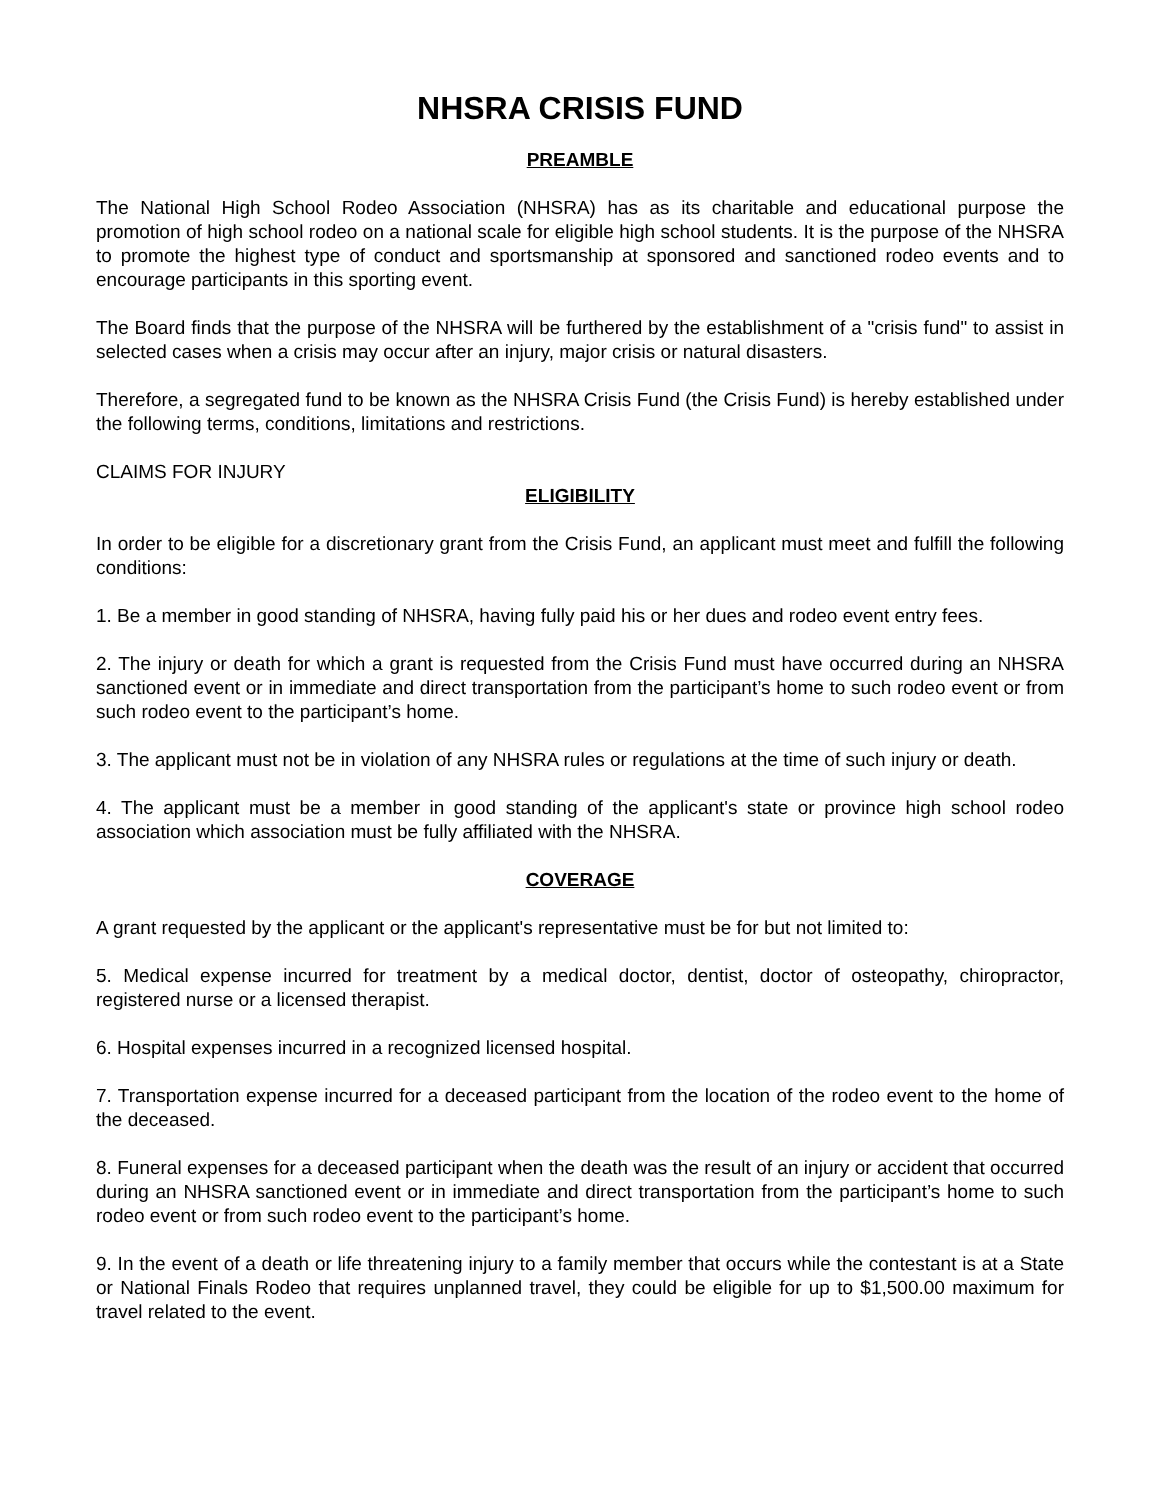NHSRA CRISIS FUND
PREAMBLE
The National High School Rodeo Association (NHSRA) has as its charitable and educational purpose the promotion of high school rodeo on a national scale for eligible high school students. It is the purpose of the NHSRA to promote the highest type of conduct and sportsmanship at sponsored and sanctioned rodeo events and to encourage participants in this sporting event.
The Board finds that the purpose of the NHSRA will be furthered by the establishment of a "crisis fund" to assist in selected cases when a crisis may occur after an injury, major crisis or natural disasters.
Therefore, a segregated fund to be known as the NHSRA Crisis Fund (the Crisis Fund) is hereby established under the following terms, conditions, limitations and restrictions.
CLAIMS FOR INJURY
ELIGIBILITY
In order to be eligible for a discretionary grant from the Crisis Fund, an applicant must meet and fulfill the following conditions:
1. Be a member in good standing of NHSRA, having fully paid his or her dues and rodeo event entry fees.
2. The injury or death for which a grant is requested from the Crisis Fund must have occurred during an NHSRA sanctioned event or in immediate and direct transportation from the participant’s home to such rodeo event or from such rodeo event to the participant’s home.
3. The applicant must not be in violation of any NHSRA rules or regulations at the time of such injury or death.
4. The applicant must be a member in good standing of the applicant's state or province high school rodeo association which association must be fully affiliated with the NHSRA.
COVERAGE
A grant requested by the applicant or the applicant's representative must be for but not limited to:
5. Medical expense incurred for treatment by a medical doctor, dentist, doctor of osteopathy, chiropractor, registered nurse or a licensed therapist.
6. Hospital expenses incurred in a recognized licensed hospital.
7. Transportation expense incurred for a deceased participant from the location of the rodeo event to the home of the deceased.
8. Funeral expenses for a deceased participant when the death was the result of an injury or accident that occurred during an NHSRA sanctioned event or in immediate and direct transportation from the participant’s home to such rodeo event or from such rodeo event to the participant’s home.
9. In the event of a death or life threatening injury to a family member that occurs while the contestant is at a State or National Finals Rodeo that requires unplanned travel, they could be eligible for up to $1,500.00 maximum for travel related to the event.